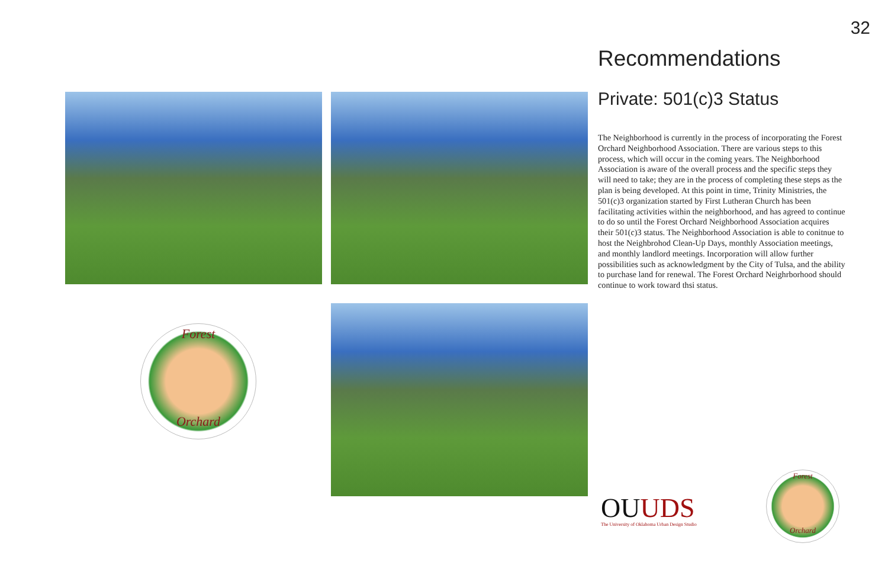32
Recommendations
Private: 501(c)3 Status
The Neighborhood is currently in the process of incorporating the Forest Orchard Neighborhood Association. There are various steps to this process, which will occur in the coming years. The Neighborhood Association is aware of the overall process and the specific steps they will need to take; they are in the process of completing these steps as the plan is being developed. At this point in time, Trinity Ministries, the 501(c)3 organization started by First Lutheran Church has been facilitating activities within the neighborhood, and has agreed to continue to do so until the Forest Orchard Neighborhood Association acquires their 501(c)3 status. The Neighborhood Association is able to conitnue to host the Neighbrohod Clean-Up Days, monthly Association meetings, and monthly landlord meetings. Incorporation will allow further possibilities such as acknowledgment by the City of Tulsa, and the ability to purchase land for renewal. The Forest Orchard Neighrborhood should continue to work toward thsi status.
Forest
Orchard
OU UDS
The University of Oklahoma Urban Design Studio
Forest
Orchard